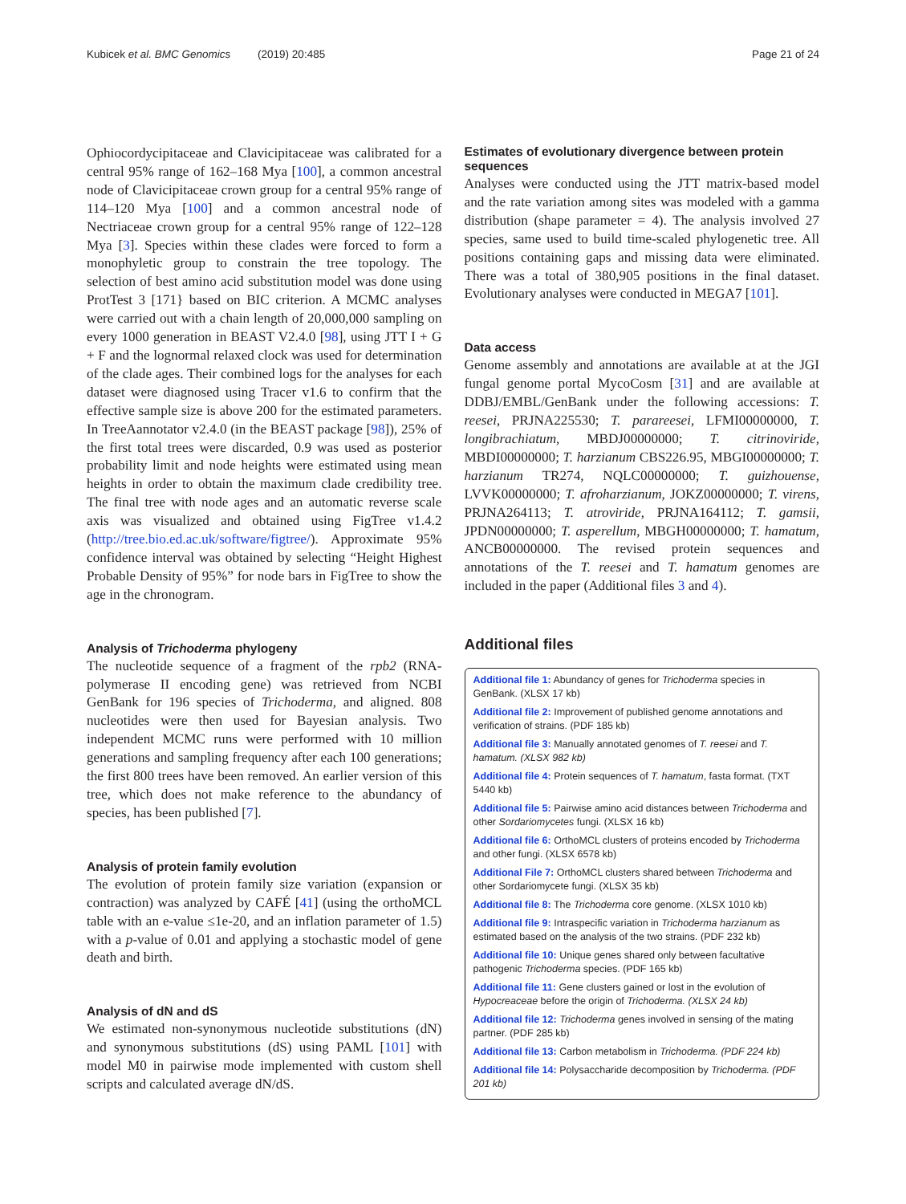Kubicek et al. BMC Genomics (2019) 20:485 Page 21 of 24
Ophiocordycipitaceae and Clavicipitaceae was calibrated for a central 95% range of 162–168 Mya [100], a common ancestral node of Clavicipitaceae crown group for a central 95% range of 114–120 Mya [100] and a common ancestral node of Nectriaceae crown group for a central 95% range of 122–128 Mya [3]. Species within these clades were forced to form a monophyletic group to constrain the tree topology. The selection of best amino acid substitution model was done using ProtTest 3 [171} based on BIC criterion. A MCMC analyses were carried out with a chain length of 20,000,000 sampling on every 1000 generation in BEAST V2.4.0 [98], using JTT I + G + F and the lognormal relaxed clock was used for determination of the clade ages. Their combined logs for the analyses for each dataset were diagnosed using Tracer v1.6 to confirm that the effective sample size is above 200 for the estimated parameters. In TreeAannotator v2.4.0 (in the BEAST package [98]), 25% of the first total trees were discarded, 0.9 was used as posterior probability limit and node heights were estimated using mean heights in order to obtain the maximum clade credibility tree. The final tree with node ages and an automatic reverse scale axis was visualized and obtained using FigTree v1.4.2 (http://tree.bio.ed.ac.uk/software/figtree/). Approximate 95% confidence interval was obtained by selecting “Height Highest Probable Density of 95%” for node bars in FigTree to show the age in the chronogram.
Analysis of Trichoderma phylogeny
The nucleotide sequence of a fragment of the rpb2 (RNA-polymerase II encoding gene) was retrieved from NCBI GenBank for 196 species of Trichoderma, and aligned. 808 nucleotides were then used for Bayesian analysis. Two independent MCMC runs were performed with 10 million generations and sampling frequency after each 100 generations; the first 800 trees have been removed. An earlier version of this tree, which does not make reference to the abundancy of species, has been published [7].
Analysis of protein family evolution
The evolution of protein family size variation (expansion or contraction) was analyzed by CAFÉ [41] (using the orthoMCL table with an e-value ≤1e-20, and an inflation parameter of 1.5) with a p-value of 0.01 and applying a stochastic model of gene death and birth.
Analysis of dN and dS
We estimated non-synonymous nucleotide substitutions (dN) and synonymous substitutions (dS) using PAML [101] with model M0 in pairwise mode implemented with custom shell scripts and calculated average dN/dS.
Estimates of evolutionary divergence between protein sequences
Analyses were conducted using the JTT matrix-based model and the rate variation among sites was modeled with a gamma distribution (shape parameter = 4). The analysis involved 27 species, same used to build time-scaled phylogenetic tree. All positions containing gaps and missing data were eliminated. There was a total of 380,905 positions in the final dataset. Evolutionary analyses were conducted in MEGA7 [101].
Data access
Genome assembly and annotations are available at at the JGI fungal genome portal MycoCosm [31] and are available at DDBJ/EMBL/GenBank under the following accessions: T. reesei, PRJNA225530; T. parareesei, LFMI00000000, T. longibrachiatum, MBDJ00000000; T. citrinoviride, MBDI00000000; T. harzianum CBS226.95, MBGI00000000; T. harzianum TR274, NQLC00000000; T. guizhouense, LVVK00000000; T. afroharzianum, JOKZ00000000; T. virens, PRJNA264113; T. atroviride, PRJNA164112; T. gamsii, JPDN00000000; T. asperellum, MBGH00000000; T. hamatum, ANCB00000000. The revised protein sequences and annotations of the T. reesei and T. hamatum genomes are included in the paper (Additional files 3 and 4).
Additional files
Additional file 1: Abundancy of genes for Trichoderma species in GenBank. (XLSX 17 kb)
Additional file 2: Improvement of published genome annotations and verification of strains. (PDF 185 kb)
Additional file 3: Manually annotated genomes of T. reesei and T. hamatum. (XLSX 982 kb)
Additional file 4: Protein sequences of T. hamatum, fasta format. (TXT 5440 kb)
Additional file 5: Pairwise amino acid distances between Trichoderma and other Sordariomycetes fungi. (XLSX 16 kb)
Additional file 6: OrthoMCL clusters of proteins encoded by Trichoderma and other fungi. (XLSX 6578 kb)
Additional File 7: OrthoMCL clusters shared between Trichoderma and other Sordariomycete fungi. (XLSX 35 kb)
Additional file 8: The Trichoderma core genome. (XLSX 1010 kb)
Additional file 9: Intraspecific variation in Trichoderma harzianum as estimated based on the analysis of the two strains. (PDF 232 kb)
Additional file 10: Unique genes shared only between facultative pathogenic Trichoderma species. (PDF 165 kb)
Additional file 11: Gene clusters gained or lost in the evolution of Hypocreaceae before the origin of Trichoderma. (XLSX 24 kb)
Additional file 12: Trichoderma genes involved in sensing of the mating partner. (PDF 285 kb)
Additional file 13: Carbon metabolism in Trichoderma. (PDF 224 kb)
Additional file 14: Polysaccharide decomposition by Trichoderma. (PDF 201 kb)